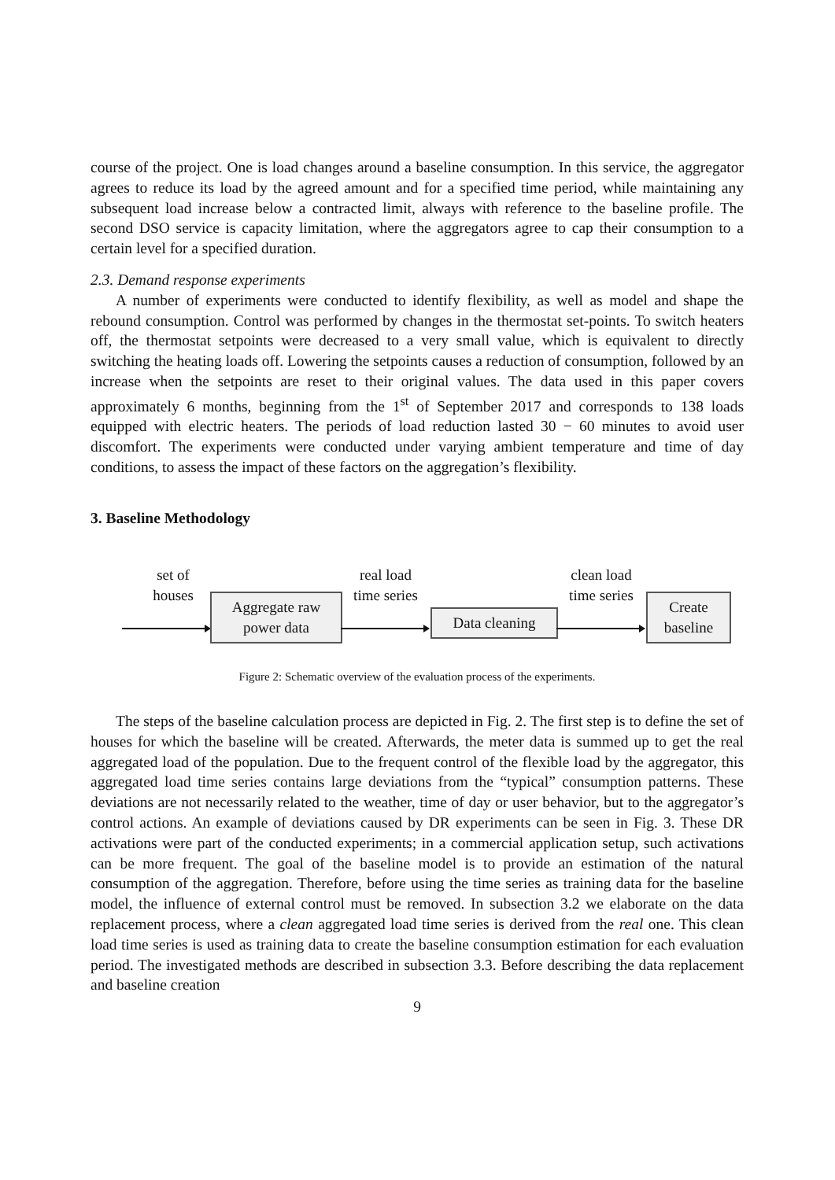course of the project. One is load changes around a baseline consumption. In this service, the aggregator agrees to reduce its load by the agreed amount and for a specified time period, while maintaining any subsequent load increase below a contracted limit, always with reference to the baseline profile. The second DSO service is capacity limitation, where the aggregators agree to cap their consumption to a certain level for a specified duration.
2.3. Demand response experiments
A number of experiments were conducted to identify flexibility, as well as model and shape the rebound consumption. Control was performed by changes in the thermostat set-points. To switch heaters off, the thermostat setpoints were decreased to a very small value, which is equivalent to directly switching the heating loads off. Lowering the setpoints causes a reduction of consumption, followed by an increase when the setpoints are reset to their original values. The data used in this paper covers approximately 6 months, beginning from the 1<sup>st</sup> of September 2017 and corresponds to 138 loads equipped with electric heaters. The periods of load reduction lasted 30 − 60 minutes to avoid user discomfort. The experiments were conducted under varying ambient temperature and time of day conditions, to assess the impact of these factors on the aggregation’s flexibility.
3. Baseline Methodology
set of
houses
Aggregate raw
power data
real load
time series
Data cleaning
clean load
time series
Create
baseline
Figure 2: Schematic overview of the evaluation process of the experiments.
The steps of the baseline calculation process are depicted in Fig. 2. The first step is to define the set of houses for which the baseline will be created. Afterwards, the meter data is summed up to get the real aggregated load of the population. Due to the frequent control of the flexible load by the aggregator, this aggregated load time series contains large deviations from the “typical” consumption patterns. These deviations are not necessarily related to the weather, time of day or user behavior, but to the aggregator’s control actions. An example of deviations caused by DR experiments can be seen in Fig. 3. These DR activations were part of the conducted experiments; in a commercial application setup, such activations can be more frequent. The goal of the baseline model is to provide an estimation of the natural consumption of the aggregation. Therefore, before using the time series as training data for the baseline model, the influence of external control must be removed. In subsection 3.2 we elaborate on the data replacement process, where a clean aggregated load time series is derived from the real one. This clean load time series is used as training data to create the baseline consumption estimation for each evaluation period. The investigated methods are described in subsection 3.3. Before describing the data replacement and baseline creation
9